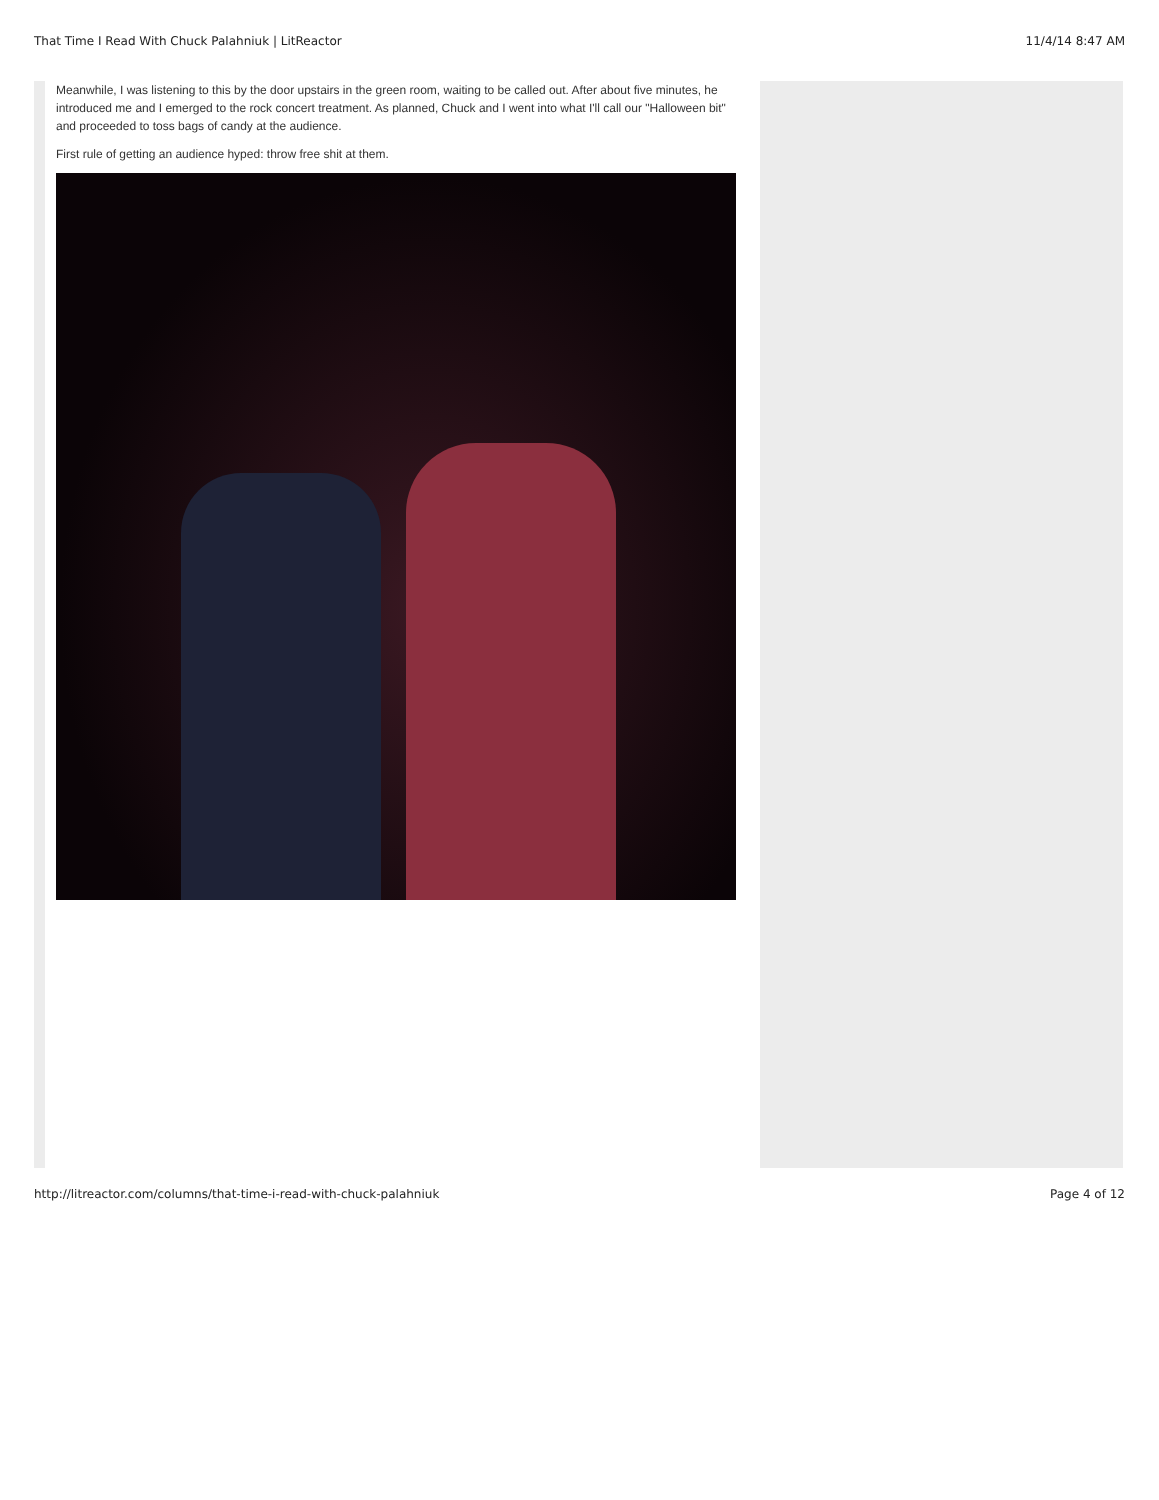That Time I Read With Chuck Palahniuk | LitReactor 11/4/14 8:47 AM
Meanwhile, I was listening to this by the door upstairs in the green room, waiting to be called out. After about five minutes, he introduced me and I emerged to the rock concert treatment. As planned, Chuck and I went into what I'll call our "Halloween bit" and proceeded to toss bags of candy at the audience.
First rule of getting an audience hyped: throw free shit at them.
http://litreactor.com/columns/that-time-i-read-with-chuck-palahniuk Page 4 of 12